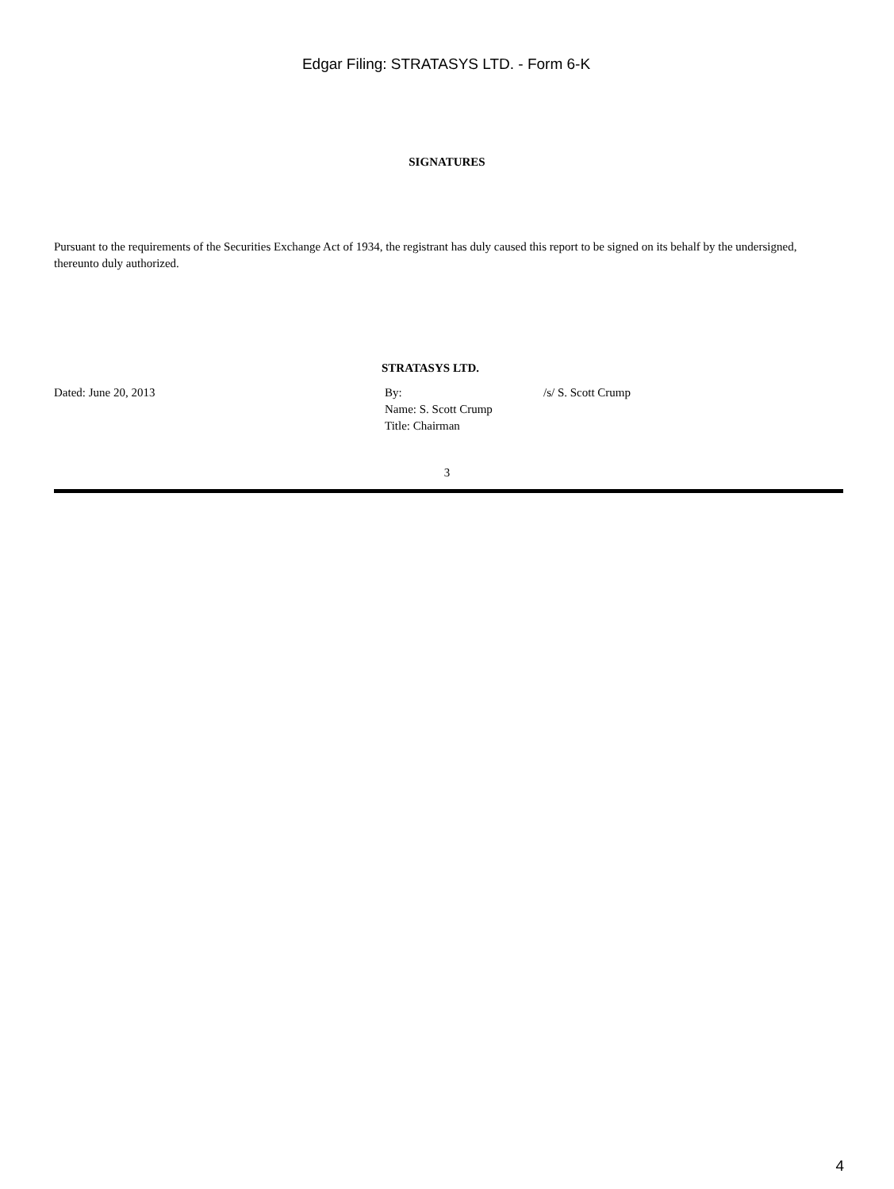Edgar Filing: STRATASYS LTD. - Form 6-K
SIGNATURES
Pursuant to the requirements of the Securities Exchange Act of 1934, the registrant has duly caused this report to be signed on its behalf by the undersigned, thereunto duly authorized.
STRATASYS LTD.
Dated: June 20, 2013 By:
Name: S. Scott Crump
Title: Chairman
/s/ S. Scott Crump
3
4